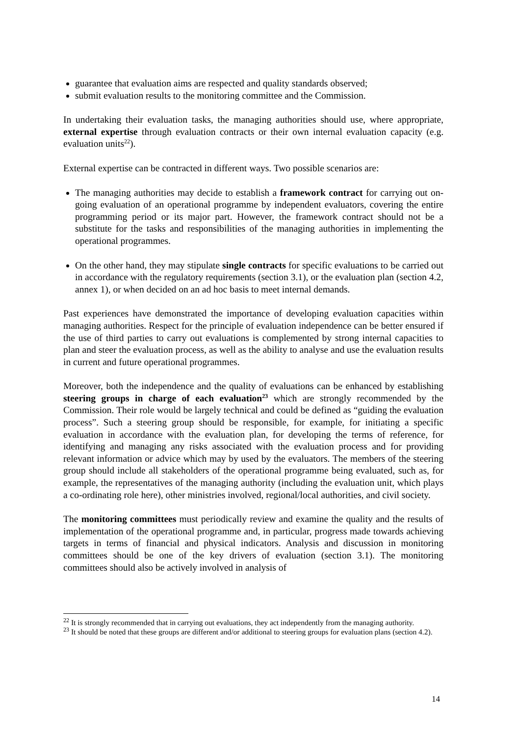guarantee that evaluation aims are respected and quality standards observed;
submit evaluation results to the monitoring committee and the Commission.
In undertaking their evaluation tasks, the managing authorities should use, where appropriate, external expertise through evaluation contracts or their own internal evaluation capacity (e.g. evaluation units<sup>22</sup>).
External expertise can be contracted in different ways. Two possible scenarios are:
The managing authorities may decide to establish a framework contract for carrying out on-going evaluation of an operational programme by independent evaluators, covering the entire programming period or its major part. However, the framework contract should not be a substitute for the tasks and responsibilities of the managing authorities in implementing the operational programmes.
On the other hand, they may stipulate single contracts for specific evaluations to be carried out in accordance with the regulatory requirements (section 3.1), or the evaluation plan (section 4.2, annex 1), or when decided on an ad hoc basis to meet internal demands.
Past experiences have demonstrated the importance of developing evaluation capacities within managing authorities. Respect for the principle of evaluation independence can be better ensured if the use of third parties to carry out evaluations is complemented by strong internal capacities to plan and steer the evaluation process, as well as the ability to analyse and use the evaluation results in current and future operational programmes.
Moreover, both the independence and the quality of evaluations can be enhanced by establishing steering groups in charge of each evaluation<sup>23</sup> which are strongly recommended by the Commission. Their role would be largely technical and could be defined as “guiding the evaluation process”. Such a steering group should be responsible, for example, for initiating a specific evaluation in accordance with the evaluation plan, for developing the terms of reference, for identifying and managing any risks associated with the evaluation process and for providing relevant information or advice which may by used by the evaluators. The members of the steering group should include all stakeholders of the operational programme being evaluated, such as, for example, the representatives of the managing authority (including the evaluation unit, which plays a co-ordinating role here), other ministries involved, regional/local authorities, and civil society.
The monitoring committees must periodically review and examine the quality and the results of implementation of the operational programme and, in particular, progress made towards achieving targets in terms of financial and physical indicators. Analysis and discussion in monitoring committees should be one of the key drivers of evaluation (section 3.1). The monitoring committees should also be actively involved in analysis of
<sup>22</sup> It is strongly recommended that in carrying out evaluations, they act independently from the managing authority.
<sup>23</sup> It should be noted that these groups are different and/or additional to steering groups for evaluation plans (section 4.2).
14